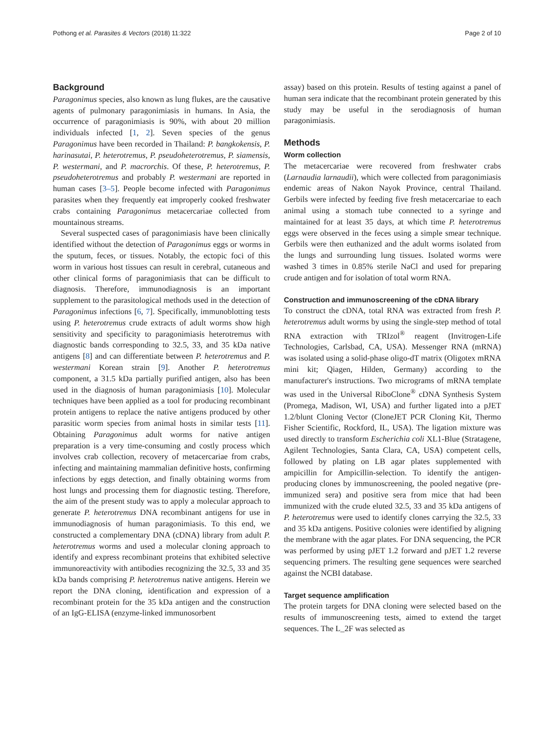Pothong et al. Parasites & Vectors (2018) 11:322 Page 2 of 10
Background
Paragonimus species, also known as lung flukes, are the causative agents of pulmonary paragonimiasis in humans. In Asia, the occurrence of paragonimiasis is 90%, with about 20 million individuals infected [1, 2]. Seven species of the genus Paragonimus have been recorded in Thailand: P. bangkokensis, P. harinasutai, P. heterotremus, P. pseudoheterotremus, P. siamensis, P. westermani, and P. macrorchis. Of these, P. heterotremus, P. pseudoheterotremus and probably P. westermani are reported in human cases [3–5]. People become infected with Paragonimus parasites when they frequently eat improperly cooked freshwater crabs containing Paragonimus metacercariae collected from mountainous streams.
Several suspected cases of paragonimiasis have been clinically identified without the detection of Paragonimus eggs or worms in the sputum, feces, or tissues. Notably, the ectopic foci of this worm in various host tissues can result in cerebral, cutaneous and other clinical forms of paragonimiasis that can be difficult to diagnosis. Therefore, immunodiagnosis is an important supplement to the parasitological methods used in the detection of Paragonimus infections [6, 7]. Specifically, immunoblotting tests using P. heterotremus crude extracts of adult worms show high sensitivity and specificity to paragonimiasis heterotremus with diagnostic bands corresponding to 32.5, 33, and 35 kDa native antigens [8] and can differentiate between P. heterotremus and P. westermani Korean strain [9]. Another P. heterotremus component, a 31.5 kDa partially purified antigen, also has been used in the diagnosis of human paragonimiasis [10]. Molecular techniques have been applied as a tool for producing recombinant protein antigens to replace the native antigens produced by other parasitic worm species from animal hosts in similar tests [11]. Obtaining Paragonimus adult worms for native antigen preparation is a very time-consuming and costly process which involves crab collection, recovery of metacercariae from crabs, infecting and maintaining mammalian definitive hosts, confirming infections by eggs detection, and finally obtaining worms from host lungs and processing them for diagnostic testing. Therefore, the aim of the present study was to apply a molecular approach to generate P. heterotremus DNA recombinant antigens for use in immunodiagnosis of human paragonimiasis. To this end, we constructed a complementary DNA (cDNA) library from adult P. heterotremus worms and used a molecular cloning approach to identify and express recombinant proteins that exhibited selective immunoreactivity with antibodies recognizing the 32.5, 33 and 35 kDa bands comprising P. heterotremus native antigens. Herein we report the DNA cloning, identification and expression of a recombinant protein for the 35 kDa antigen and the construction of an IgG-ELISA (enzyme-linked immunosorbent
assay) based on this protein. Results of testing against a panel of human sera indicate that the recombinant protein generated by this study may be useful in the serodiagnosis of human paragonimiasis.
Methods
Worm collection
The metacercariae were recovered from freshwater crabs (Larnaudia larnaudii), which were collected from paragonimiasis endemic areas of Nakon Nayok Province, central Thailand. Gerbils were infected by feeding five fresh metacercariae to each animal using a stomach tube connected to a syringe and maintained for at least 35 days, at which time P. heterotremus eggs were observed in the feces using a simple smear technique. Gerbils were then euthanized and the adult worms isolated from the lungs and surrounding lung tissues. Isolated worms were washed 3 times in 0.85% sterile NaCl and used for preparing crude antigen and for isolation of total worm RNA.
Construction and immunoscreening of the cDNA library
To construct the cDNA, total RNA was extracted from fresh P. heterotremus adult worms by using the single-step method of total RNA extraction with TRIzol<sup>®</sup> reagent (Invitrogen-Life Technologies, Carlsbad, CA, USA). Messenger RNA (mRNA) was isolated using a solid-phase oligo-dT matrix (Oligotex mRNA mini kit; Qiagen, Hilden, Germany) according to the manufacturer's instructions. Two micrograms of mRNA template was used in the Universal RiboClone<sup>®</sup> cDNA Synthesis System (Promega, Madison, WI, USA) and further ligated into a pJET 1.2/blunt Cloning Vector (CloneJET PCR Cloning Kit, Thermo Fisher Scientific, Rockford, IL, USA). The ligation mixture was used directly to transform Escherichia coli XL1-Blue (Stratagene, Agilent Technologies, Santa Clara, CA, USA) competent cells, followed by plating on LB agar plates supplemented with ampicillin for Ampicillin-selection. To identify the antigen-producing clones by immunoscreening, the pooled negative (pre-immunized sera) and positive sera from mice that had been immunized with the crude eluted 32.5, 33 and 35 kDa antigens of P. heterotremus were used to identify clones carrying the 32.5, 33 and 35 kDa antigens. Positive colonies were identified by aligning the membrane with the agar plates. For DNA sequencing, the PCR was performed by using pJET 1.2 forward and pJET 1.2 reverse sequencing primers. The resulting gene sequences were searched against the NCBI database.
Target sequence amplification
The protein targets for DNA cloning were selected based on the results of immunoscreening tests, aimed to extend the target sequences. The L_2F was selected as